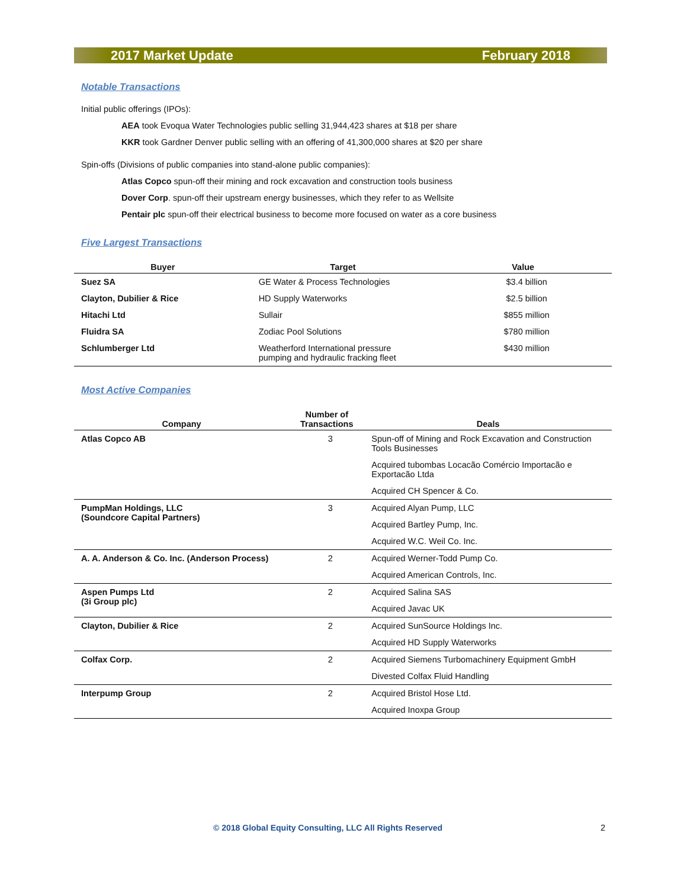2017 Market Update February 2018
Notable Transactions
Initial public offerings (IPOs):
AEA took Evoqua Water Technologies public selling 31,944,423 shares at $18 per share
KKR took Gardner Denver public selling with an offering of 41,300,000 shares at $20 per share
Spin-offs (Divisions of public companies into stand-alone public companies):
Atlas Copco spun-off their mining and rock excavation and construction tools business
Dover Corp. spun-off their upstream energy businesses, which they refer to as Wellsite
Pentair plc spun-off their electrical business to become more focused on water as a core business
Five Largest Transactions
| Buyer | Target | Value |
| --- | --- | --- |
| Suez SA | GE Water & Process Technologies | $3.4 billion |
| Clayton, Dubilier & Rice | HD Supply Waterworks | $2.5 billion |
| Hitachi Ltd | Sullair | $855 million |
| Fluidra SA | Zodiac Pool Solutions | $780 million |
| Schlumberger Ltd | Weatherford International pressure pumping and hydraulic fracking fleet | $430 million |
Most Active Companies
| Company | Number of Transactions | Deals |
| --- | --- | --- |
| Atlas Copco AB | 3 | Spun-off of Mining and Rock Excavation and Construction Tools Businesses |
| | | Acquired tubombas Locacão Comércio Importacão e Exportacão Ltda |
| | | Acquired CH Spencer & Co. |
| PumpMan Holdings, LLC (Soundcore Capital Partners) | 3 | Acquired Alyan Pump, LLC |
| | | Acquired Bartley Pump, Inc. |
| | | Acquired W.C. Weil Co. Inc. |
| A. A. Anderson & Co. Inc. (Anderson Process) | 2 | Acquired Werner-Todd Pump Co. |
| | | Acquired American Controls, Inc. |
| Aspen Pumps Ltd (3i Group plc) | 2 | Acquired Salina SAS |
| | | Acquired Javac UK |
| Clayton, Dubilier & Rice | 2 | Acquired SunSource Holdings Inc. |
| | | Acquired HD Supply Waterworks |
| Colfax Corp. | 2 | Acquired Siemens Turbomachinery Equipment GmbH |
| | | Divested Colfax Fluid Handling |
| Interpump Group | 2 | Acquired Bristol Hose Ltd. |
| | | Acquired Inoxpa Group |
© 2018 Global Equity Consulting, LLC All Rights Reserved
2